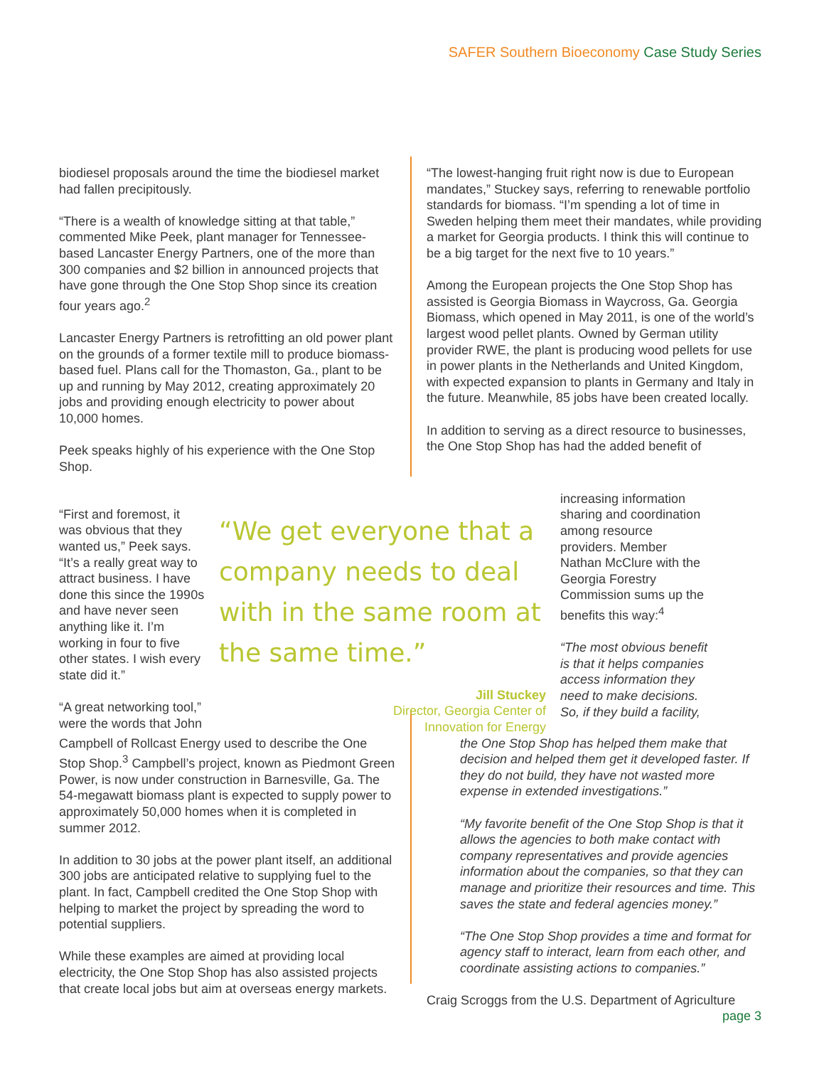SAFER Southern Bioeconomy Case Study Series
biodiesel proposals around the time the biodiesel market had fallen precipitously.
“There is a wealth of knowledge sitting at that table,” commented Mike Peek, plant manager for Tennessee-based Lancaster Energy Partners, one of the more than 300 companies and $2 billion in announced projects that have gone through the One Stop Shop since its creation four years ago.<sup>2</sup>
Lancaster Energy Partners is retrofitting an old power plant on the grounds of a former textile mill to produce biomass-based fuel. Plans call for the Thomaston, Ga., plant to be up and running by May 2012, creating approximately 20 jobs and providing enough electricity to power about 10,000 homes.
Peek speaks highly of his experience with the One Stop Shop.
“The lowest-hanging fruit right now is due to European mandates,” Stuckey says, referring to renewable portfolio standards for biomass. “I’m spending a lot of time in Sweden helping them meet their mandates, while providing a market for Georgia products. I think this will continue to be a big target for the next five to 10 years.”
Among the European projects the One Stop Shop has assisted is Georgia Biomass in Waycross, Ga. Georgia Biomass, which opened in May 2011, is one of the world’s largest wood pellet plants. Owned by German utility provider RWE, the plant is producing wood pellets for use in power plants in the Netherlands and United Kingdom, with expected expansion to plants in Germany and Italy in the future. Meanwhile, 85 jobs have been created locally.
In addition to serving as a direct resource to businesses, the One Stop Shop has had the added benefit of
“First and foremost, it was obvious that they wanted us,” Peek says. “It’s a really great way to attract business. I have done this since the 1990s and have never seen anything like it. I’m working in four to five other states. I wish every state did it.”
“A great networking tool,” were the words that John
“We get everyone that a company needs to deal with in the same room at the same time.”
Jill Stuckey
Director, Georgia Center of
Innovation for Energy
increasing information sharing and coordination among resource providers. Member Nathan McClure with the Georgia Forestry Commission sums up the benefits this way:<sup>4</sup>
“The most obvious benefit is that it helps companies access information they need to make decisions. So, if they build a facility,
Campbell of Rollcast Energy used to describe the One Stop Shop.<sup>3</sup> Campbell’s project, known as Piedmont Green Power, is now under construction in Barnesville, Ga. The 54-megawatt biomass plant is expected to supply power to approximately 50,000 homes when it is completed in summer 2012.
In addition to 30 jobs at the power plant itself, an additional 300 jobs are anticipated relative to supplying fuel to the plant. In fact, Campbell credited the One Stop Shop with helping to market the project by spreading the word to potential suppliers.
While these examples are aimed at providing local electricity, the One Stop Shop has also assisted projects that create local jobs but aim at overseas energy markets.
the One Stop Shop has helped them make that decision and helped them get it developed faster. If they do not build, they have not wasted more expense in extended investigations.”
“My favorite benefit of the One Stop Shop is that it allows the agencies to both make contact with company representatives and provide agencies information about the companies, so that they can manage and prioritize their resources and time. This saves the state and federal agencies money.”
“The One Stop Shop provides a time and format for agency staff to interact, learn from each other, and coordinate assisting actions to companies.”
Craig Scroggs from the U.S. Department of Agriculture
page 3